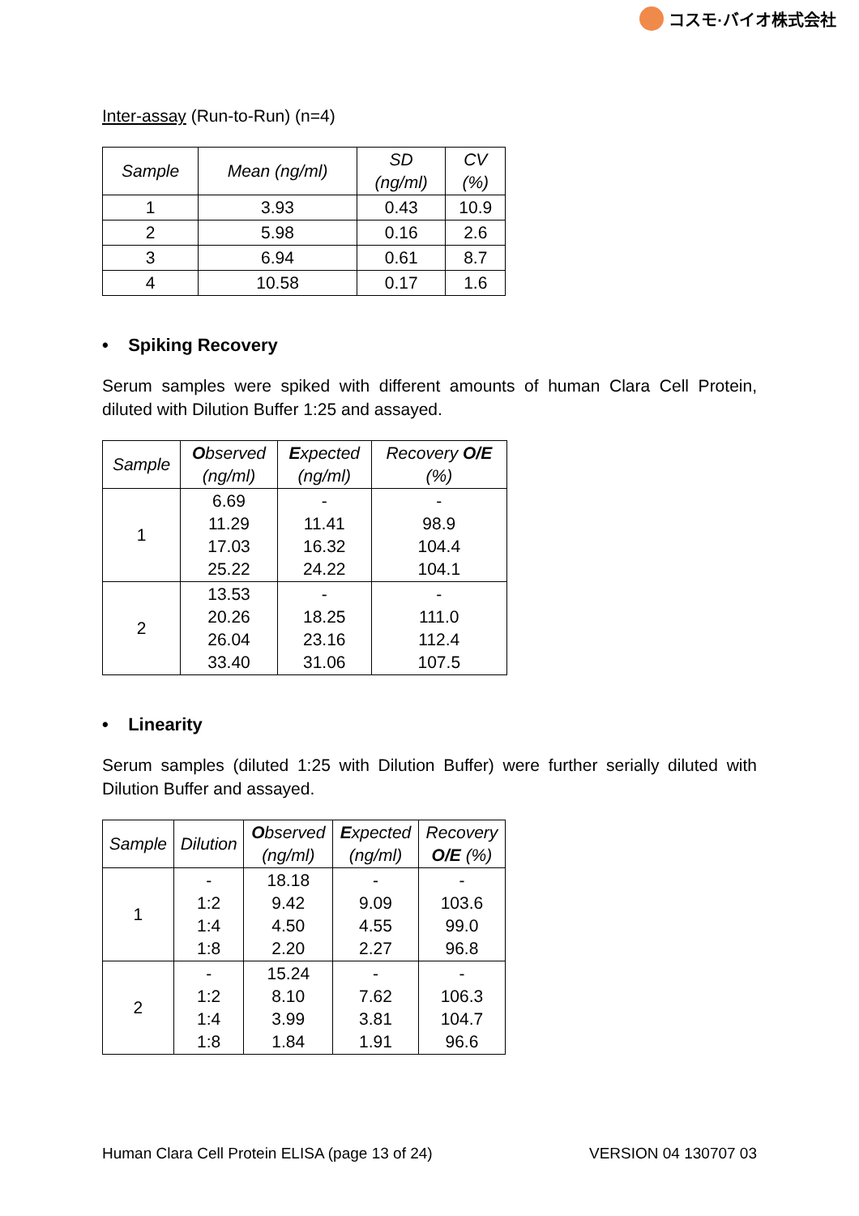コスモ·バイオ株式会社
Inter-assay (Run-to-Run) (n=4)
| Sample | Mean (ng/ml) | SD (ng/ml) | CV (%) |
| --- | --- | --- | --- |
| 1 | 3.93 | 0.43 | 10.9 |
| 2 | 5.98 | 0.16 | 2.6 |
| 3 | 6.94 | 0.61 | 8.7 |
| 4 | 10.58 | 0.17 | 1.6 |
• Spiking Recovery
Serum samples were spiked with different amounts of human Clara Cell Protein, diluted with Dilution Buffer 1:25 and assayed.
| Sample | O bserved (ng/ml) | E xpected (ng/ml) | Recovery O/E (%) |
| --- | --- | --- | --- |
| 1 | 6.69 11.29 17.03 25.22 | - 11.41 16.32 24.22 | - 98.9 104.4 104.1 |
| 2 | 13.53 20.26 26.04 33.40 | - 18.25 23.16 31.06 | - 111.0 112.4 107.5 |
• Linearity
Serum samples (diluted 1:25 with Dilution Buffer) were further serially diluted with Dilution Buffer and assayed.
| Sample | Dilution | O bserved (ng/ml) | E xpected (ng/ml) | Recovery O/E (%) |
| --- | --- | --- | --- | --- |
| 1 | - 1:2 1:4 1:8 | 18.18 9.42 4.50 2.20 | - 9.09 4.55 2.27 | - 103.6 99.0 96.8 |
| 2 | - 1:2 1:4 1:8 | 15.24 8.10 3.99 1.84 | - 7.62 3.81 1.91 | - 106.3 104.7 96.6 |
Human Clara Cell Protein ELISA (page 13 of 24) VERSION 04 130707 03